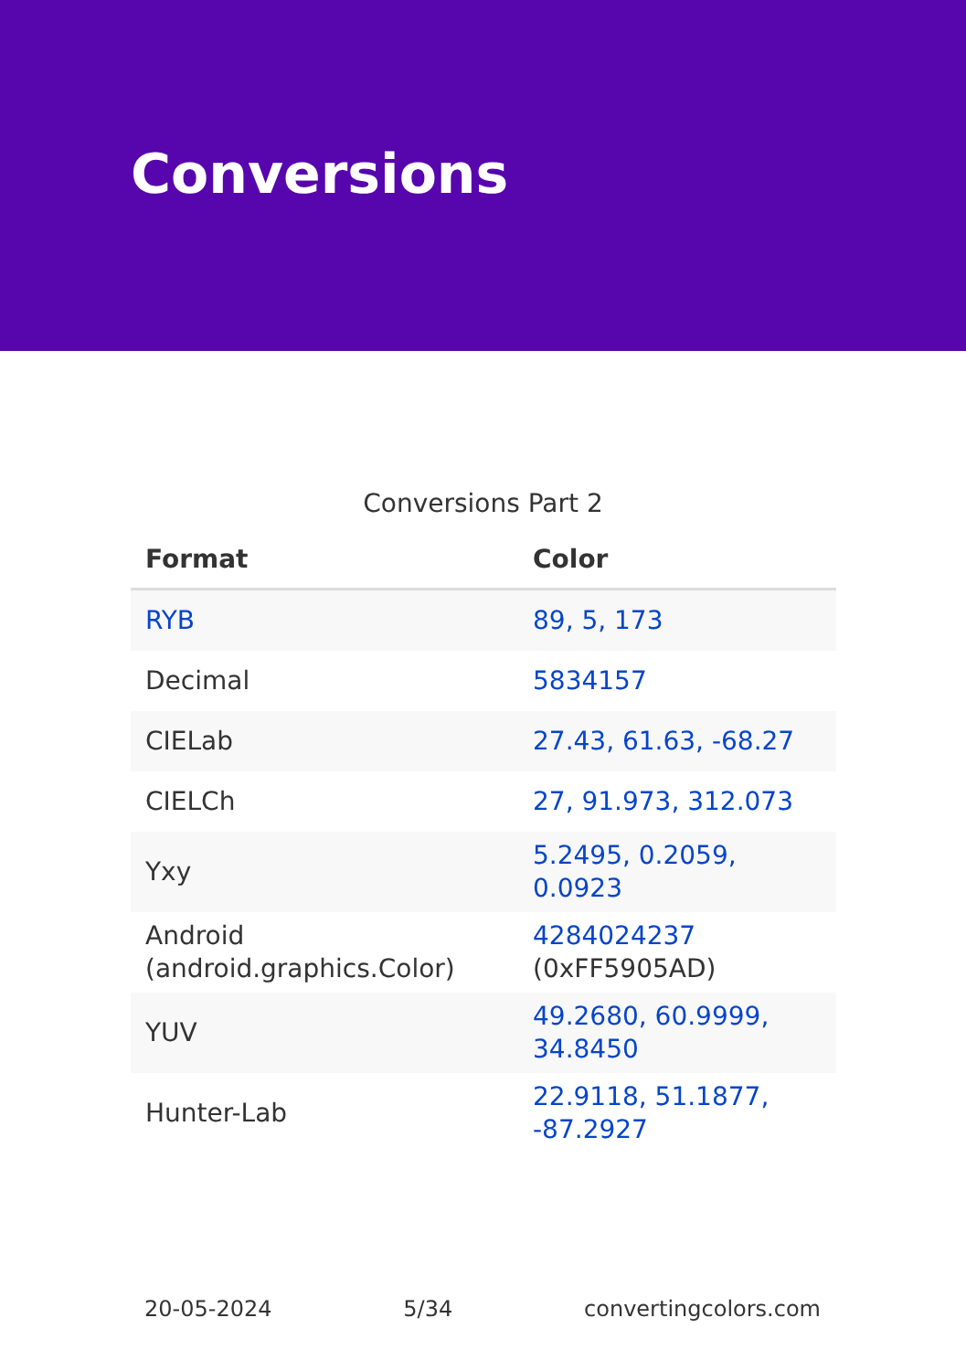Conversions
Conversions Part 2
| Format | Color |
| --- | --- |
| RYB | 89, 5, 173 |
| Decimal | 5834157 |
| CIELab | 27.43, 61.63, -68.27 |
| CIELCh | 27, 91.973, 312.073 |
| Yxy | 5.2495, 0.2059, 0.0923 |
| Android (android.graphics.Color) | 4284024237 (0xFF5905AD) |
| YUV | 49.2680, 60.9999, 34.8450 |
| Hunter-Lab | 22.9118, 51.1877, -87.2927 |
20-05-2024 5/34 convertingcolors.com